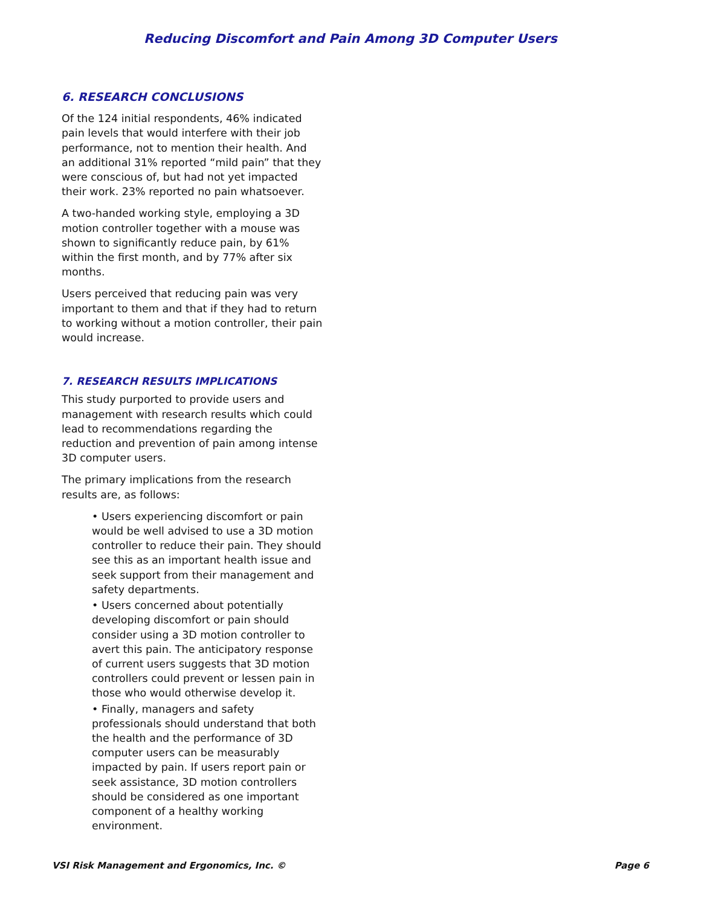Reducing Discomfort and Pain Among 3D Computer Users
6. RESEARCH CONCLUSIONS
Of the 124 initial respondents, 46% indicated pain levels that would interfere with their job performance, not to mention their health. And an additional 31% reported “mild pain” that they were conscious of, but had not yet impacted their work. 23% reported no pain whatsoever.
A two-handed working style, employing a 3D motion controller together with a mouse was shown to significantly reduce pain, by 61% within the first month, and by 77% after six months.
Users perceived that reducing pain was very important to them and that if they had to return to working without a motion controller, their pain would increase.
7. RESEARCH RESULTS IMPLICATIONS
This study purported to provide users and management with research results which could lead to recommendations regarding the reduction and prevention of pain among intense 3D computer users.
The primary implications from the research results are, as follows:
• Users experiencing discomfort or pain would be well advised to use a 3D motion controller to reduce their pain. They should see this as an important health issue and seek support from their management and safety departments.
• Users concerned about potentially developing discomfort or pain should consider using a 3D motion controller to avert this pain. The anticipatory response of current users suggests that 3D motion controllers could prevent or lessen pain in those who would otherwise develop it.
• Finally, managers and safety professionals should understand that both the health and the performance of 3D computer users can be measurably impacted by pain. If users report pain or seek assistance, 3D motion controllers should be considered as one important component of a healthy working environment.
VSI Risk Management and Ergonomics, Inc. © Page 6